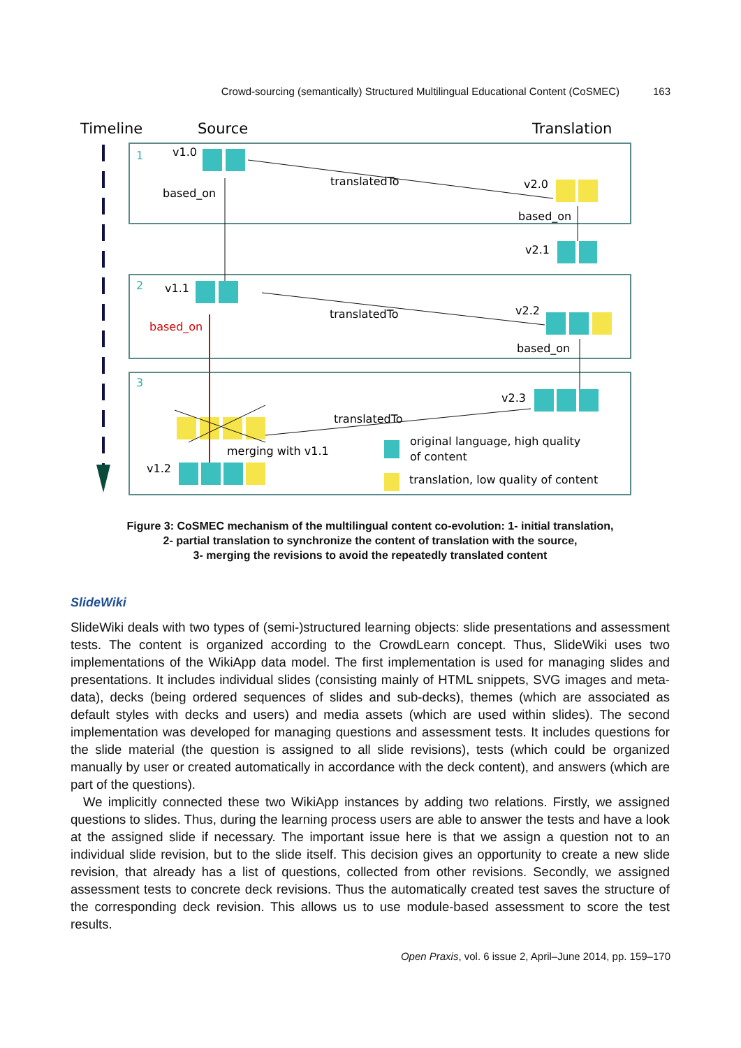Crowd-sourcing (semantically) Structured Multilingual Educational Content (CoSMEC) 163
Timeline
Source
Translation
1
v1.0
based_on
translatedTo
v2.0
based_on
v2.1
2
v1.1
based_on
translatedTo
v2.2
based_on
3
v2.3
translatedTo
merging with v1.1
v1.2
original language, high quality
of content
translation, low quality of content
Figure 3: CoSMEC mechanism of the multilingual content co-evolution: 1- initial translation,
2- partial translation to synchronize the content of translation with the source,
3- merging the revisions to avoid the repeatedly translated content
SlideWiki
SlideWiki deals with two types of (semi-)structured learning objects: slide presentations and assessment tests. The content is organized according to the CrowdLearn concept. Thus, SlideWiki uses two implementations of the WikiApp data model. The first implementation is used for managing slides and presentations. It includes individual slides (consisting mainly of HTML snippets, SVG images and meta-data), decks (being ordered sequences of slides and sub-decks), themes (which are associated as default styles with decks and users) and media assets (which are used within slides). The second implementation was developed for managing questions and assessment tests. It includes questions for the slide material (the question is assigned to all slide revisions), tests (which could be organized manually by user or created automatically in accordance with the deck content), and answers (which are part of the questions).
We implicitly connected these two WikiApp instances by adding two relations. Firstly, we assigned questions to slides. Thus, during the learning process users are able to answer the tests and have a look at the assigned slide if necessary. The important issue here is that we assign a question not to an individual slide revision, but to the slide itself. This decision gives an opportunity to create a new slide revision, that already has a list of questions, collected from other revisions. Secondly, we assigned assessment tests to concrete deck revisions. Thus the automatically created test saves the structure of the corresponding deck revision. This allows us to use module-based assessment to score the test results.
Open Praxis, vol. 6 issue 2, April–June 2014, pp. 159–170